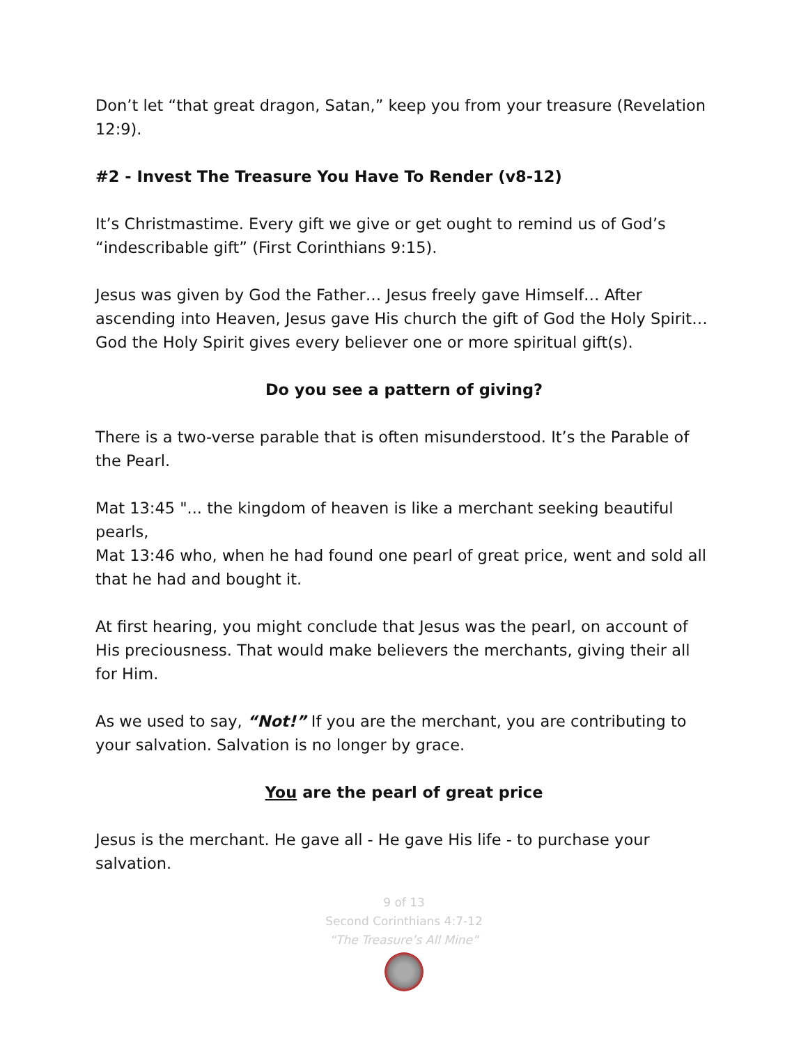Don’t let “that great dragon, Satan,” keep you from your treasure (Revelation 12:9).
#2 - Invest The Treasure You Have To Render (v8-12)
It’s Christmastime. Every gift we give or get ought to remind us of God’s “indescribable gift” (First Corinthians 9:15).
Jesus was given by God the Father… Jesus freely gave Himself… After ascending into Heaven, Jesus gave His church the gift of God the Holy Spirit… God the Holy Spirit gives every believer one or more spiritual gift(s).
Do you see a pattern of giving?
There is a two-verse parable that is often misunderstood. It’s the Parable of the Pearl.
Mat 13:45 "... the kingdom of heaven is like a merchant seeking beautiful pearls,
Mat 13:46 who, when he had found one pearl of great price, went and sold all that he had and bought it.
At first hearing, you might conclude that Jesus was the pearl, on account of His preciousness. That would make believers the merchants, giving their all for Him.
As we used to say, “Not!” If you are the merchant, you are contributing to your salvation. Salvation is no longer by grace.
You are the pearl of great price
Jesus is the merchant. He gave all - He gave His life - to purchase your salvation.
9 of 13
Second Corinthians 4:7-12
“The Treasure’s All Mine”